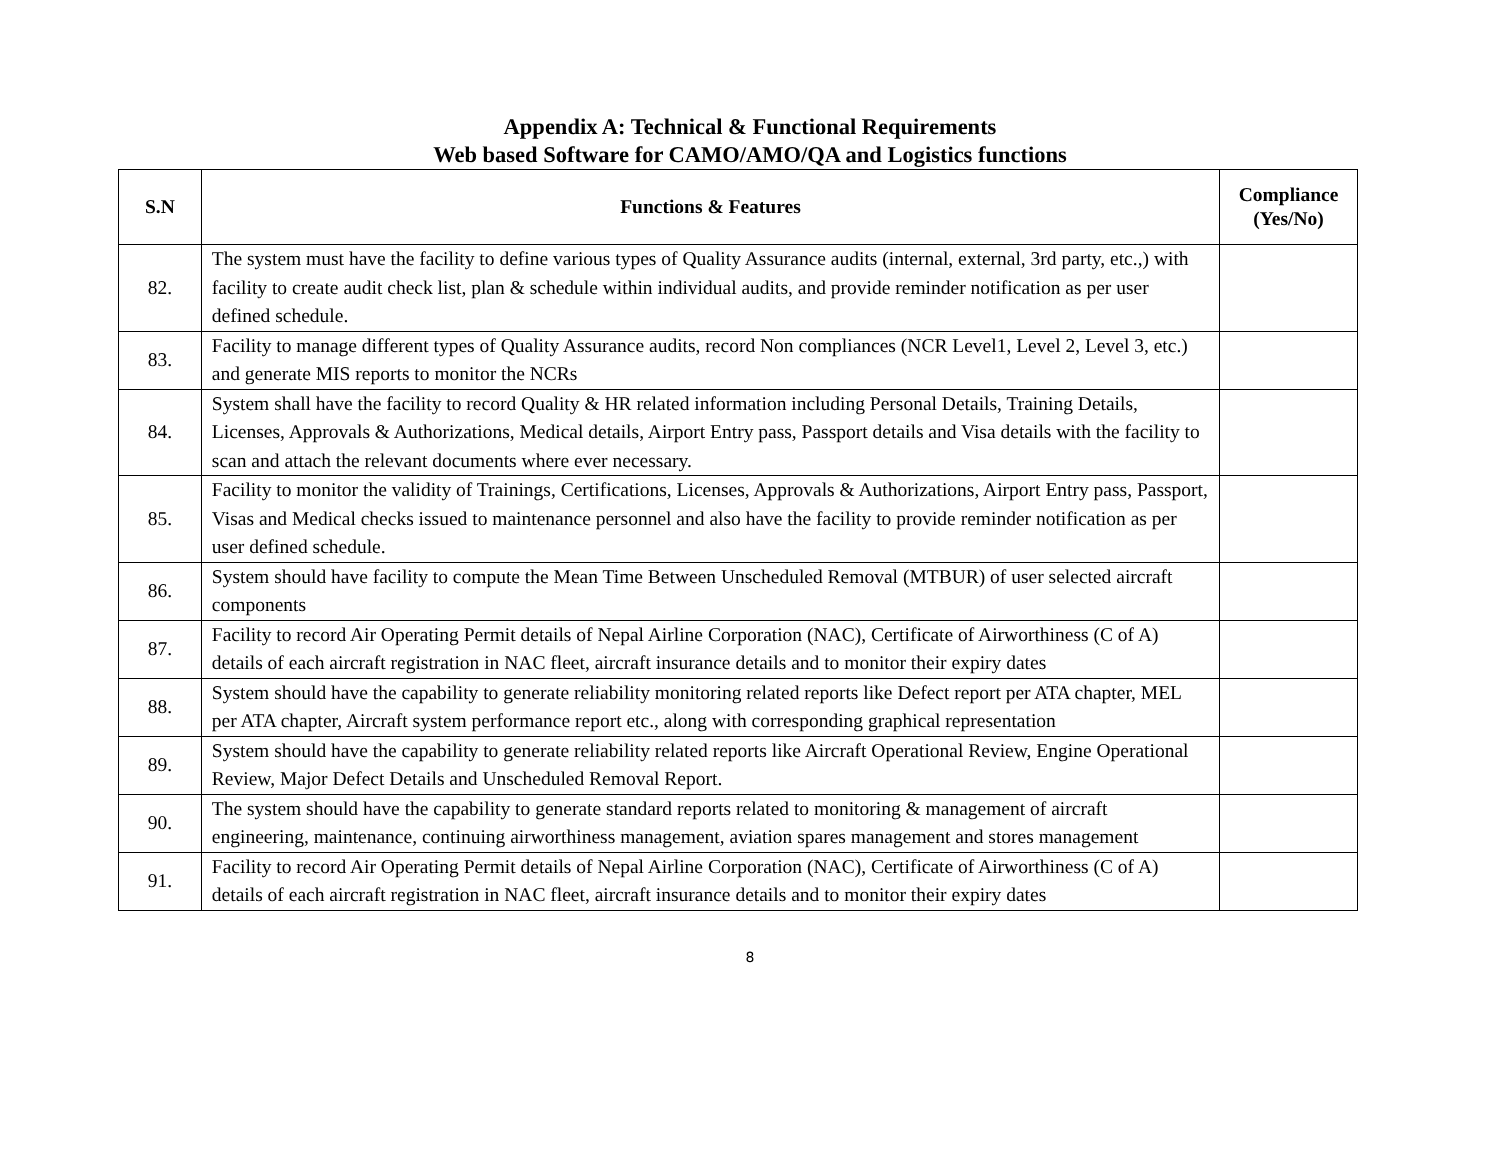Appendix A: Technical & Functional Requirements
Web based Software for CAMO/AMO/QA and Logistics functions
| S.N | Functions & Features | Compliance (Yes/No) |
| --- | --- | --- |
| 82. | The system must have the facility to define various types of Quality Assurance audits (internal, external, 3rd party, etc.,) with facility to create audit check list, plan & schedule within individual audits, and provide reminder notification as per user defined schedule. | |
| 83. | Facility to manage different types of Quality Assurance audits, record Non compliances (NCR Level1, Level 2, Level 3, etc.) and generate MIS reports to monitor the NCRs | |
| 84. | System shall have the facility to record Quality & HR related information including Personal Details, Training Details, Licenses, Approvals & Authorizations, Medical details, Airport Entry pass, Passport details and Visa details with the facility to scan and attach the relevant documents where ever necessary. | |
| 85. | Facility to monitor the validity of Trainings, Certifications, Licenses, Approvals & Authorizations, Airport Entry pass, Passport, Visas and Medical checks issued to maintenance personnel and also have the facility to provide reminder notification as per user defined schedule. | |
| 86. | System should have facility to compute the Mean Time Between Unscheduled Removal (MTBUR) of user selected aircraft components | |
| 87. | Facility to record Air Operating Permit details of Nepal Airline Corporation (NAC), Certificate of Airworthiness (C of A) details of each aircraft registration in NAC fleet, aircraft insurance details and to monitor their expiry dates | |
| 88. | System should have the capability to generate reliability monitoring related reports like Defect report per ATA chapter, MEL per ATA chapter, Aircraft system performance report etc., along with corresponding graphical representation | |
| 89. | System should have the capability to generate reliability related reports like Aircraft Operational Review, Engine Operational Review, Major Defect Details and Unscheduled Removal Report. | |
| 90. | The system should have the capability to generate standard reports related to monitoring & management of aircraft engineering, maintenance, continuing airworthiness management, aviation spares management and stores management | |
| 91. | Facility to record Air Operating Permit details of Nepal Airline Corporation (NAC), Certificate of Airworthiness (C of A) details of each aircraft registration in NAC fleet, aircraft insurance details and to monitor their expiry dates | |
8